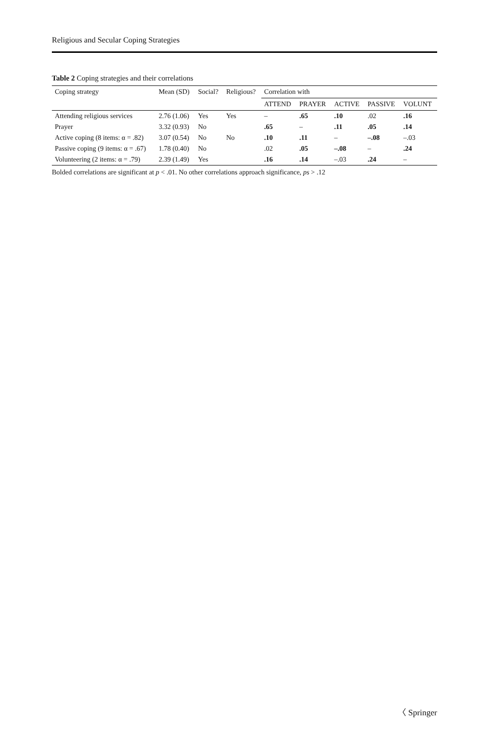Religious and Secular Coping Strategies
Table 2 Coping strategies and their correlations
| Coping strategy | Mean (SD) | Social? | Religious? | Correlation with | | | | |
| --- | --- | --- | --- | --- | --- | --- | --- | --- |
| | | | | ATTEND | PRAYER | ACTIVE | PASSIVE | VOLUNT |
| Attending religious services | 2.76 (1.06) | Yes | Yes | – | .65 | .10 | .02 | .16 |
| Prayer | 3.32 (0.93) | No | | .65 | – | .11 | .05 | .14 |
| Active coping (8 items: α = .82) | 3.07 (0.54) | No | No | .10 | .11 | – | –.08 | –.03 |
| Passive coping (9 items: α = .67) | 1.78 (0.40) | No | | .02 | .05 | –.08 | – | .24 |
| Volunteering (2 items: α = .79) | 2.39 (1.49) | Yes | | .16 | .14 | –.03 | .24 | – |
Bolded correlations are significant at p < .01. No other correlations approach significance, ps > .12
〈 Springer